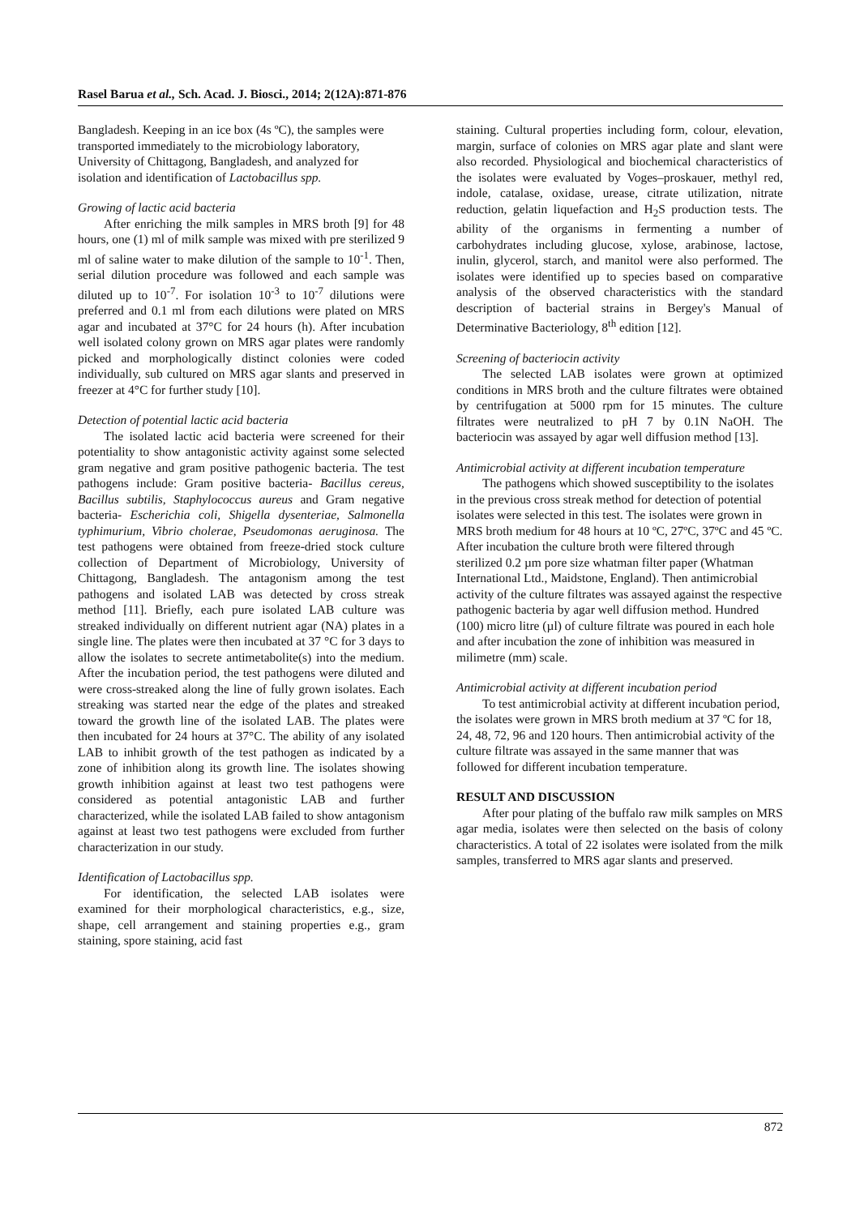Rasel Barua et al., Sch. Acad. J. Biosci., 2014; 2(12A):871-876
Bangladesh. Keeping in an ice box (4s ºC), the samples were transported immediately to the microbiology laboratory, University of Chittagong, Bangladesh, and analyzed for isolation and identification of Lactobacillus spp.
Growing of lactic acid bacteria
After enriching the milk samples in MRS broth [9] for 48 hours, one (1) ml of milk sample was mixed with pre sterilized 9 ml of saline water to make dilution of the sample to 10<sup>-1</sup>. Then, serial dilution procedure was followed and each sample was diluted up to 10<sup>-7</sup>. For isolation 10<sup>-3</sup> to 10<sup>-7</sup> dilutions were preferred and 0.1 ml from each dilutions were plated on MRS agar and incubated at 37°C for 24 hours (h). After incubation well isolated colony grown on MRS agar plates were randomly picked and morphologically distinct colonies were coded individually, sub cultured on MRS agar slants and preserved in freezer at 4°C for further study [10].
Detection of potential lactic acid bacteria
The isolated lactic acid bacteria were screened for their potentiality to show antagonistic activity against some selected gram negative and gram positive pathogenic bacteria. The test pathogens include: Gram positive bacteria- Bacillus cereus, Bacillus subtilis, Staphylococcus aureus and Gram negative bacteria- Escherichia coli, Shigella dysenteriae, Salmonella typhimurium, Vibrio cholerae, Pseudomonas aeruginosa. The test pathogens were obtained from freeze-dried stock culture collection of Department of Microbiology, University of Chittagong, Bangladesh. The antagonism among the test pathogens and isolated LAB was detected by cross streak method [11]. Briefly, each pure isolated LAB culture was streaked individually on different nutrient agar (NA) plates in a single line. The plates were then incubated at 37 °C for 3 days to allow the isolates to secrete antimetabolite(s) into the medium. After the incubation period, the test pathogens were diluted and were cross-streaked along the line of fully grown isolates. Each streaking was started near the edge of the plates and streaked toward the growth line of the isolated LAB. The plates were then incubated for 24 hours at 37°C. The ability of any isolated LAB to inhibit growth of the test pathogen as indicated by a zone of inhibition along its growth line. The isolates showing growth inhibition against at least two test pathogens were considered as potential antagonistic LAB and further characterized, while the isolated LAB failed to show antagonism against at least two test pathogens were excluded from further characterization in our study.
Identification of Lactobacillus spp.
For identification, the selected LAB isolates were examined for their morphological characteristics, e.g., size, shape, cell arrangement and staining properties e.g., gram staining, spore staining, acid fast
staining. Cultural properties including form, colour, elevation, margin, surface of colonies on MRS agar plate and slant were also recorded. Physiological and biochemical characteristics of the isolates were evaluated by Voges–proskauer, methyl red, indole, catalase, oxidase, urease, citrate utilization, nitrate reduction, gelatin liquefaction and H<sub>2</sub>S production tests. The ability of the organisms in fermenting a number of carbohydrates including glucose, xylose, arabinose, lactose, inulin, glycerol, starch, and manitol were also performed. The isolates were identified up to species based on comparative analysis of the observed characteristics with the standard description of bacterial strains in Bergey's Manual of Determinative Bacteriology, 8<sup>th</sup> edition [12].
Screening of bacteriocin activity
The selected LAB isolates were grown at optimized conditions in MRS broth and the culture filtrates were obtained by centrifugation at 5000 rpm for 15 minutes. The culture filtrates were neutralized to pH 7 by 0.1N NaOH. The bacteriocin was assayed by agar well diffusion method [13].
Antimicrobial activity at different incubation temperature
The pathogens which showed susceptibility to the isolates in the previous cross streak method for detection of potential isolates were selected in this test. The isolates were grown in MRS broth medium for 48 hours at 10 ºC, 27ºC, 37ºC and 45 ºC. After incubation the culture broth were filtered through sterilized 0.2 µm pore size whatman filter paper (Whatman International Ltd., Maidstone, England). Then antimicrobial activity of the culture filtrates was assayed against the respective pathogenic bacteria by agar well diffusion method. Hundred (100) micro litre (µl) of culture filtrate was poured in each hole and after incubation the zone of inhibition was measured in milimetre (mm) scale.
Antimicrobial activity at different incubation period
To test antimicrobial activity at different incubation period, the isolates were grown in MRS broth medium at 37 ºC for 18, 24, 48, 72, 96 and 120 hours. Then antimicrobial activity of the culture filtrate was assayed in the same manner that was followed for different incubation temperature.
RESULT AND DISCUSSION
After pour plating of the buffalo raw milk samples on MRS agar media, isolates were then selected on the basis of colony characteristics. A total of 22 isolates were isolated from the milk samples, transferred to MRS agar slants and preserved.
872